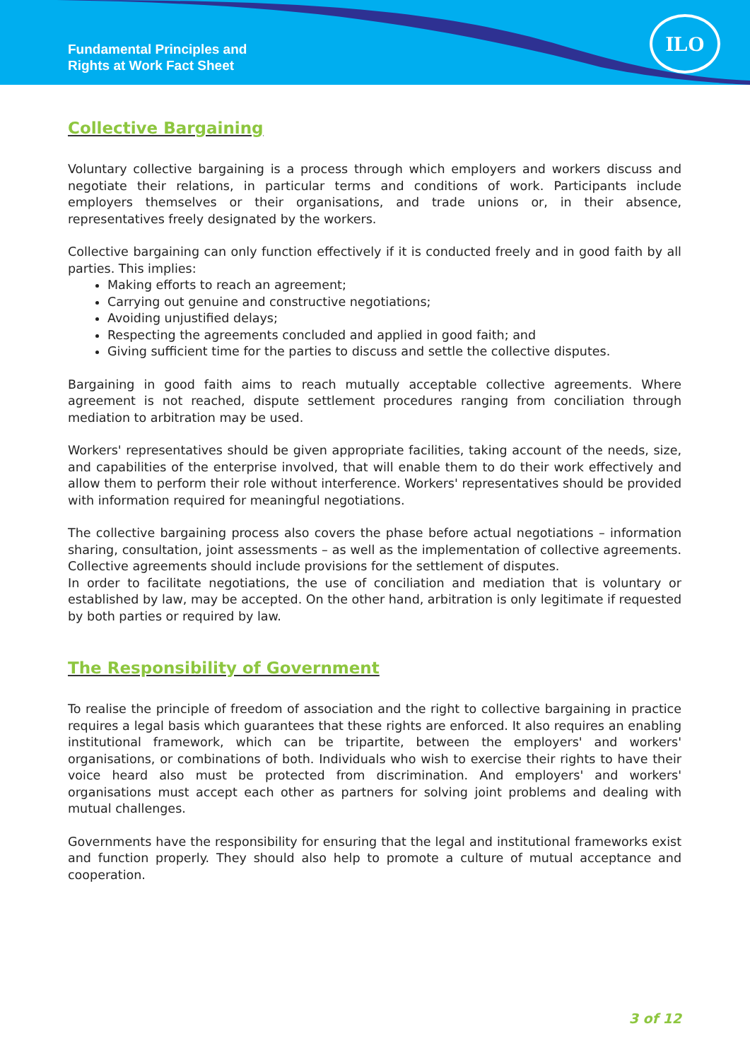Fundamental Principles and
Rights at Work Fact Sheet
ILO
Collective Bargaining
Voluntary collective bargaining is a process through which employers and workers discuss and negotiate their relations, in particular terms and conditions of work. Participants include employers themselves or their organisations, and trade unions or, in their absence, representatives freely designated by the workers.
Collective bargaining can only function effectively if it is conducted freely and in good faith by all parties. This implies:
Making efforts to reach an agreement;
Carrying out genuine and constructive negotiations;
Avoiding unjustified delays;
Respecting the agreements concluded and applied in good faith; and
Giving sufficient time for the parties to discuss and settle the collective disputes.
Bargaining in good faith aims to reach mutually acceptable collective agreements. Where agreement is not reached, dispute settlement procedures ranging from conciliation through mediation to arbitration may be used.
Workers' representatives should be given appropriate facilities, taking account of the needs, size, and capabilities of the enterprise involved, that will enable them to do their work effectively and allow them to perform their role without interference. Workers' representatives should be provided with information required for meaningful negotiations.
The collective bargaining process also covers the phase before actual negotiations – information sharing, consultation, joint assessments – as well as the implementation of collective agreements. Collective agreements should include provisions for the settlement of disputes.
In order to facilitate negotiations, the use of conciliation and mediation that is voluntary or established by law, may be accepted. On the other hand, arbitration is only legitimate if requested by both parties or required by law.
The Responsibility of Government
To realise the principle of freedom of association and the right to collective bargaining in practice requires a legal basis which guarantees that these rights are enforced. It also requires an enabling institutional framework, which can be tripartite, between the employers' and workers' organisations, or combinations of both. Individuals who wish to exercise their rights to have their voice heard also must be protected from discrimination. And employers' and workers' organisations must accept each other as partners for solving joint problems and dealing with mutual challenges.
Governments have the responsibility for ensuring that the legal and institutional frameworks exist and function properly. They should also help to promote a culture of mutual acceptance and cooperation.
3 of 12